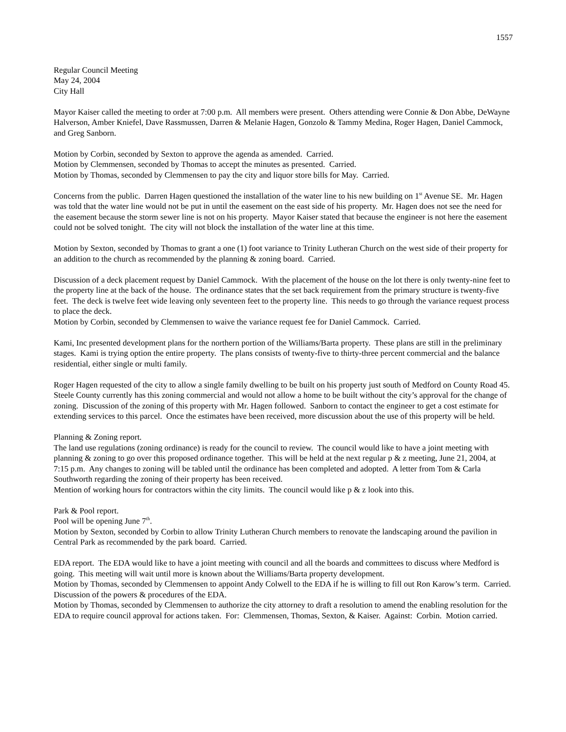1557
Regular Council Meeting
May 24, 2004
City Hall
Mayor Kaiser called the meeting to order at 7:00 p.m. All members were present. Others attending were Connie & Don Abbe, DeWayne Halverson, Amber Kniefel, Dave Rassmussen, Darren & Melanie Hagen, Gonzolo & Tammy Medina, Roger Hagen, Daniel Cammock, and Greg Sanborn.
Motion by Corbin, seconded by Sexton to approve the agenda as amended. Carried.
Motion by Clemmensen, seconded by Thomas to accept the minutes as presented. Carried.
Motion by Thomas, seconded by Clemmensen to pay the city and liquor store bills for May. Carried.
Concerns from the public. Darren Hagen questioned the installation of the water line to his new building on 1<sup>st</sup> Avenue SE. Mr. Hagen was told that the water line would not be put in until the easement on the east side of his property. Mr. Hagen does not see the need for the easement because the storm sewer line is not on his property. Mayor Kaiser stated that because the engineer is not here the easement could not be solved tonight. The city will not block the installation of the water line at this time.
Motion by Sexton, seconded by Thomas to grant a one (1) foot variance to Trinity Lutheran Church on the west side of their property for an addition to the church as recommended by the planning & zoning board. Carried.
Discussion of a deck placement request by Daniel Cammock. With the placement of the house on the lot there is only twenty-nine feet to the property line at the back of the house. The ordinance states that the set back requirement from the primary structure is twenty-five feet. The deck is twelve feet wide leaving only seventeen feet to the property line. This needs to go through the variance request process to place the deck.
Motion by Corbin, seconded by Clemmensen to waive the variance request fee for Daniel Cammock. Carried.
Kami, Inc presented development plans for the northern portion of the Williams/Barta property. These plans are still in the preliminary stages. Kami is trying option the entire property. The plans consists of twenty-five to thirty-three percent commercial and the balance residential, either single or multi family.
Roger Hagen requested of the city to allow a single family dwelling to be built on his property just south of Medford on County Road 45. Steele County currently has this zoning commercial and would not allow a home to be built without the city’s approval for the change of zoning. Discussion of the zoning of this property with Mr. Hagen followed. Sanborn to contact the engineer to get a cost estimate for extending services to this parcel. Once the estimates have been received, more discussion about the use of this property will be held.
Planning & Zoning report.
The land use regulations (zoning ordinance) is ready for the council to review. The council would like to have a joint meeting with planning & zoning to go over this proposed ordinance together. This will be held at the next regular p & z meeting, June 21, 2004, at 7:15 p.m. Any changes to zoning will be tabled until the ordinance has been completed and adopted. A letter from Tom & Carla Southworth regarding the zoning of their property has been received.
Mention of working hours for contractors within the city limits. The council would like p & z look into this.
Park & Pool report.
Pool will be opening June 7<sup>th</sup>.
Motion by Sexton, seconded by Corbin to allow Trinity Lutheran Church members to renovate the landscaping around the pavilion in Central Park as recommended by the park board. Carried.
EDA report. The EDA would like to have a joint meeting with council and all the boards and committees to discuss where Medford is going. This meeting will wait until more is known about the Williams/Barta property development.
Motion by Thomas, seconded by Clemmensen to appoint Andy Colwell to the EDA if he is willing to fill out Ron Karow’s term. Carried.
Discussion of the powers & procedures of the EDA.
Motion by Thomas, seconded by Clemmensen to authorize the city attorney to draft a resolution to amend the enabling resolution for the EDA to require council approval for actions taken. For: Clemmensen, Thomas, Sexton, & Kaiser. Against: Corbin. Motion carried.